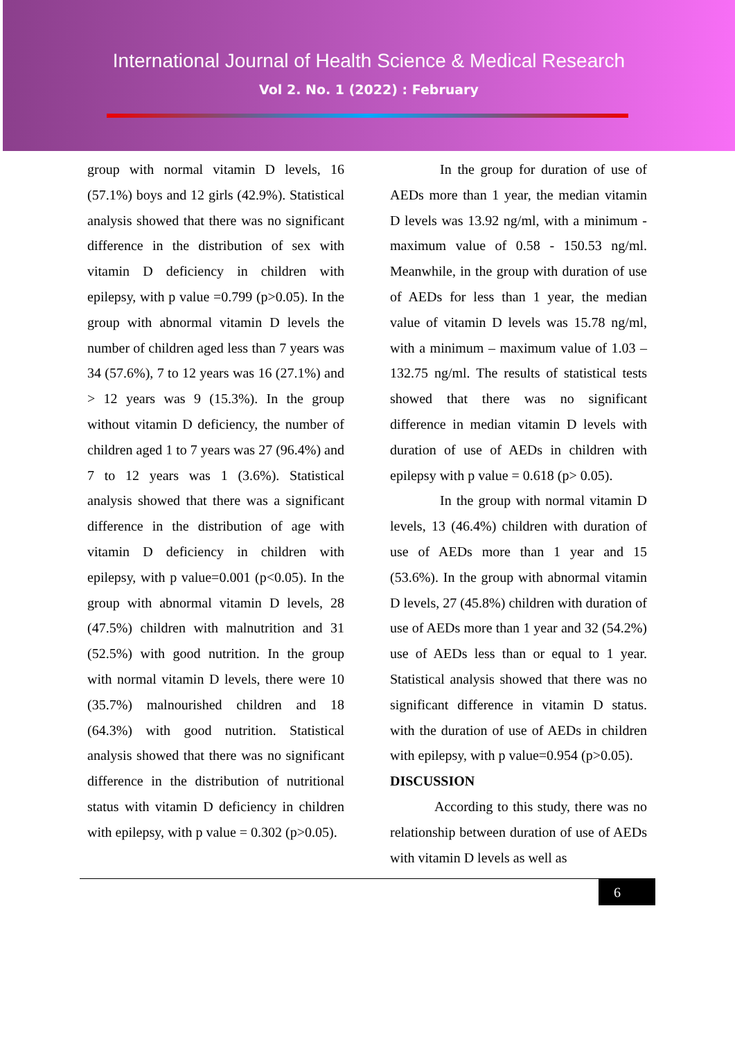International Journal of Health Science & Medical Research
Vol 2. No. 1 (2022) : February
group with normal vitamin D levels, 16 (57.1%) boys and 12 girls (42.9%). Statistical analysis showed that there was no significant difference in the distribution of sex with vitamin D deficiency in children with epilepsy, with p value =0.799 (p>0.05). In the group with abnormal vitamin D levels the number of children aged less than 7 years was 34 (57.6%), 7 to 12 years was 16 (27.1%) and > 12 years was 9 (15.3%). In the group without vitamin D deficiency, the number of children aged 1 to 7 years was 27 (96.4%) and 7 to 12 years was 1 (3.6%). Statistical analysis showed that there was a significant difference in the distribution of age with vitamin D deficiency in children with epilepsy, with p value=0.001 (p<0.05). In the group with abnormal vitamin D levels, 28 (47.5%) children with malnutrition and 31 (52.5%) with good nutrition. In the group with normal vitamin D levels, there were 10 (35.7%) malnourished children and 18 (64.3%) with good nutrition. Statistical analysis showed that there was no significant difference in the distribution of nutritional status with vitamin D deficiency in children with epilepsy, with p value = 0.302 (p>0.05).
In the group for duration of use of AEDs more than 1 year, the median vitamin D levels was 13.92 ng/ml, with a minimum - maximum value of 0.58 - 150.53 ng/ml. Meanwhile, in the group with duration of use of AEDs for less than 1 year, the median value of vitamin D levels was 15.78 ng/ml, with a minimum – maximum value of 1.03 – 132.75 ng/ml. The results of statistical tests showed that there was no significant difference in median vitamin D levels with duration of use of AEDs in children with epilepsy with p value = 0.618 (p> 0.05).
In the group with normal vitamin D levels, 13 (46.4%) children with duration of use of AEDs more than 1 year and 15 (53.6%). In the group with abnormal vitamin D levels, 27 (45.8%) children with duration of use of AEDs more than 1 year and 32 (54.2%) use of AEDs less than or equal to 1 year. Statistical analysis showed that there was no significant difference in vitamin D status. with the duration of use of AEDs in children with epilepsy, with p value=0.954 (p>0.05).
DISCUSSION
According to this study, there was no relationship between duration of use of AEDs with vitamin D levels as well as
6